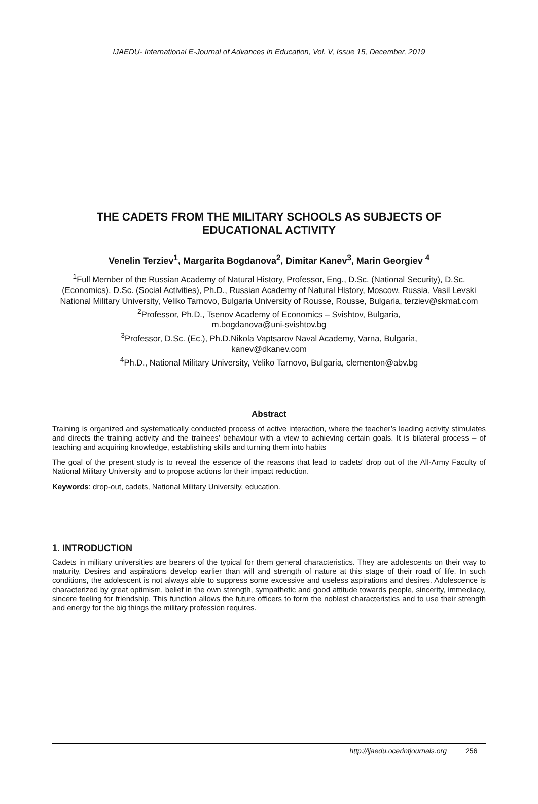IJAEDU- International E-Journal of Advances in Education, Vol. V, Issue 15, December, 2019
THE CADETS FROM THE MILITARY SCHOOLS AS SUBJECTS OF EDUCATIONAL ACTIVITY
Venelin Terziev<sup>1</sup>, Margarita Bogdanova<sup>2</sup>, Dimitar Kanev<sup>3</sup>, Marin Georgiev <sup>4</sup>
<sup>1</sup> Full Member of the Russian Academy of Natural History, Professor, Eng., D.Sc. (National Security), D.Sc. (Economics), D.Sc. (Social Activities), Ph.D., Russian Academy of Natural History, Moscow, Russia, Vasil Levski National Military University, Veliko Tarnovo, Bulgaria University of Rousse, Rousse, Bulgaria, terziev@skmat.com
<sup>2</sup> Professor, Ph.D., Tsenov Academy of Economics – Svishtov, Bulgaria,
m.bogdanova@uni-svishtov.bg
<sup>3</sup> Professor, D.Sc. (Ec.), Ph.D.Nikola Vaptsarov Naval Academy, Varna, Bulgaria,
kanev@dkanev.com
<sup>4</sup> Ph.D., National Military University, Veliko Tarnovo, Bulgaria, clementon@abv.bg
Abstract
Training is organized and systematically conducted process of active interaction, where the teacher’s leading activity stimulates and directs the training activity and the trainees’ behaviour with a view to achieving certain goals. It is bilateral process – of teaching and acquiring knowledge, establishing skills and turning them into habits
The goal of the present study is to reveal the essence of the reasons that lead to cadets’ drop out of the All-Army Faculty of National Military University and to propose actions for their impact reduction.
Keywords: drop-out, cadets, National Military University, education.
1. INTRODUCTION
Cadets in military universities are bearers of the typical for them general characteristics. They are adolescents on their way to maturity. Desires and aspirations develop earlier than will and strength of nature at this stage of their road of life. In such conditions, the adolescent is not always able to suppress some excessive and useless aspirations and desires. Adolescence is characterized by great optimism, belief in the own strength, sympathetic and good attitude towards people, sincerity, immediacy, sincere feeling for friendship. This function allows the future officers to form the noblest characteristics and to use their strength and energy for the big things the military profession requires.
http://ijaedu.ocerintjournals.org 256